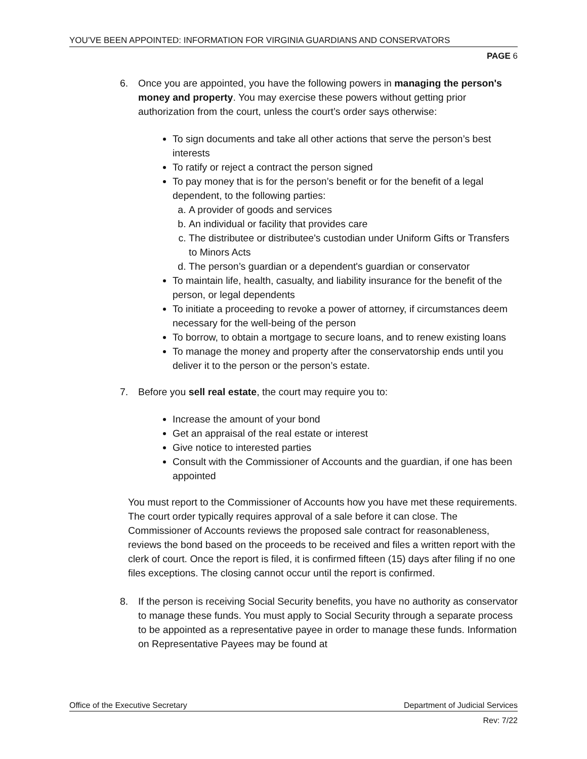YOU’VE BEEN APPOINTED: INFORMATION FOR VIRGINIA GUARDIANS AND CONSERVATORS
PAGE 6
6. Once you are appointed, you have the following powers in managing the person's money and property. You may exercise these powers without getting prior authorization from the court, unless the court’s order says otherwise:
To sign documents and take all other actions that serve the person’s best interests
To ratify or reject a contract the person signed
To pay money that is for the person’s benefit or for the benefit of a legal dependent, to the following parties:
a. A provider of goods and services
b. An individual or facility that provides care
c. The distributee or distributee's custodian under Uniform Gifts or Transfers to Minors Acts
d. The person’s guardian or a dependent's guardian or conservator
To maintain life, health, casualty, and liability insurance for the benefit of the person, or legal dependents
To initiate a proceeding to revoke a power of attorney, if circumstances deem necessary for the well-being of the person
To borrow, to obtain a mortgage to secure loans, and to renew existing loans
To manage the money and property after the conservatorship ends until you deliver it to the person or the person’s estate.
7. Before you sell real estate, the court may require you to:
Increase the amount of your bond
Get an appraisal of the real estate or interest
Give notice to interested parties
Consult with the Commissioner of Accounts and the guardian, if one has been appointed
You must report to the Commissioner of Accounts how you have met these requirements. The court order typically requires approval of a sale before it can close. The Commissioner of Accounts reviews the proposed sale contract for reasonableness, reviews the bond based on the proceeds to be received and files a written report with the clerk of court. Once the report is filed, it is confirmed fifteen (15) days after filing if no one files exceptions. The closing cannot occur until the report is confirmed.
8. If the person is receiving Social Security benefits, you have no authority as conservator to manage these funds. You must apply to Social Security through a separate process to be appointed as a representative payee in order to manage these funds. Information on Representative Payees may be found at
Office of the Executive Secretary Department of Judicial Services
Rev: 7/22